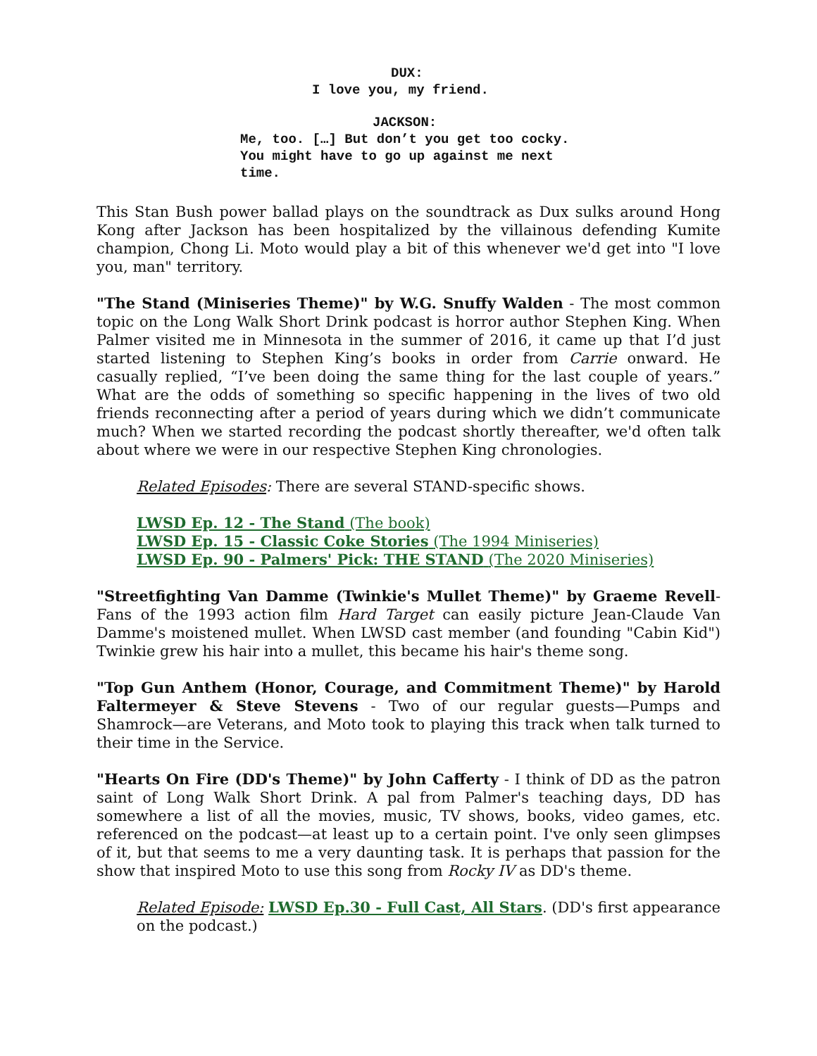DUX:
I love you, my friend.
JACKSON:
Me, too. […] But don’t you get too cocky. You might have to go up against me next time.
This Stan Bush power ballad plays on the soundtrack as Dux sulks around Hong Kong after Jackson has been hospitalized by the villainous defending Kumite champion, Chong Li. Moto would play a bit of this whenever we'd get into "I love you, man" territory.
"The Stand (Miniseries Theme)" by W.G. Snuffy Walden - The most common topic on the Long Walk Short Drink podcast is horror author Stephen King. When Palmer visited me in Minnesota in the summer of 2016, it came up that I’d just started listening to Stephen King’s books in order from Carrie onward. He casually replied, “I’ve been doing the same thing for the last couple of years.” What are the odds of something so specific happening in the lives of two old friends reconnecting after a period of years during which we didn’t communicate much? When we started recording the podcast shortly thereafter, we'd often talk about where we were in our respective Stephen King chronologies.
Related Episodes: There are several STAND-specific shows.
LWSD Ep. 12 - The Stand (The book)
LWSD Ep. 15 - Classic Coke Stories (The 1994 Miniseries)
LWSD Ep. 90 - Palmers' Pick: THE STAND (The 2020 Miniseries)
"Streetfighting Van Damme (Twinkie's Mullet Theme)" by Graeme Revell- Fans of the 1993 action film Hard Target can easily picture Jean-Claude Van Damme's moistened mullet. When LWSD cast member (and founding "Cabin Kid") Twinkie grew his hair into a mullet, this became his hair's theme song.
"Top Gun Anthem (Honor, Courage, and Commitment Theme)" by Harold Faltermeyer & Steve Stevens - Two of our regular guests—Pumps and Shamrock—are Veterans, and Moto took to playing this track when talk turned to their time in the Service.
"Hearts On Fire (DD's Theme)" by John Cafferty - I think of DD as the patron saint of Long Walk Short Drink. A pal from Palmer's teaching days, DD has somewhere a list of all the movies, music, TV shows, books, video games, etc. referenced on the podcast—at least up to a certain point. I've only seen glimpses of it, but that seems to me a very daunting task. It is perhaps that passion for the show that inspired Moto to use this song from Rocky IV as DD's theme.
Related Episode: LWSD Ep.30 - Full Cast, All Stars. (DD's first appearance on the podcast.)